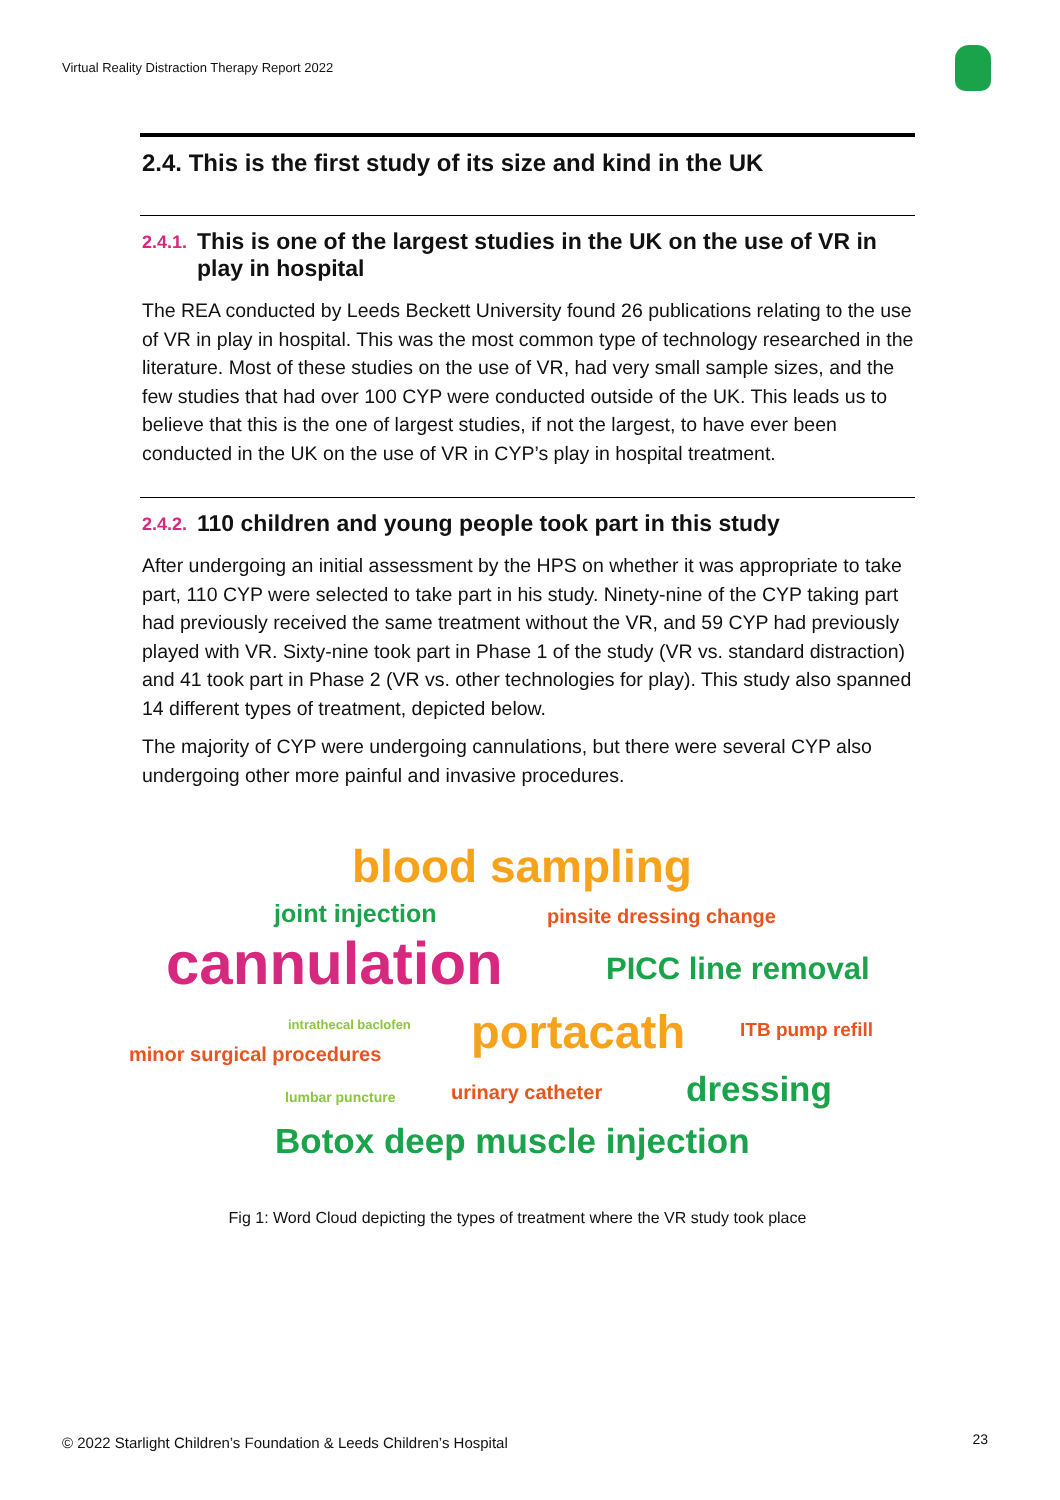Virtual Reality Distraction Therapy Report 2022
2.4. This is the first study of its size and kind in the UK
2.4.1. This is one of the largest studies in the UK on the use of VR in play in hospital
The REA conducted by Leeds Beckett University found 26 publications relating to the use of VR in play in hospital. This was the most common type of technology researched in the literature. Most of these studies on the use of VR, had very small sample sizes, and the few studies that had over 100 CYP were conducted outside of the UK. This leads us to believe that this is the one of largest studies, if not the largest, to have ever been conducted in the UK on the use of VR in CYP’s play in hospital treatment.
2.4.2. 110 children and young people took part in this study
After undergoing an initial assessment by the HPS on whether it was appropriate to take part, 110 CYP were selected to take part in his study. Ninety-nine of the CYP taking part had previously received the same treatment without the VR, and 59 CYP had previously played with VR. Sixty-nine took part in Phase 1 of the study (VR vs. standard distraction) and 41 took part in Phase 2 (VR vs. other technologies for play). This study also spanned 14 different types of treatment, depicted below.
The majority of CYP were undergoing cannulations, but there were several CYP also undergoing other more painful and invasive procedures.
blood sampling
joint injection pinsite dressing change
cannulation PICC line removal
intrathecal baclofen portacath ITB pump refill
minor surgical procedures
lumbar puncture urinary catheter dressing
Botox deep muscle injection
Fig 1: Word Cloud depicting the types of treatment where the VR study took place
© 2022 Starlight Children’s Foundation & Leeds Children’s Hospital
23